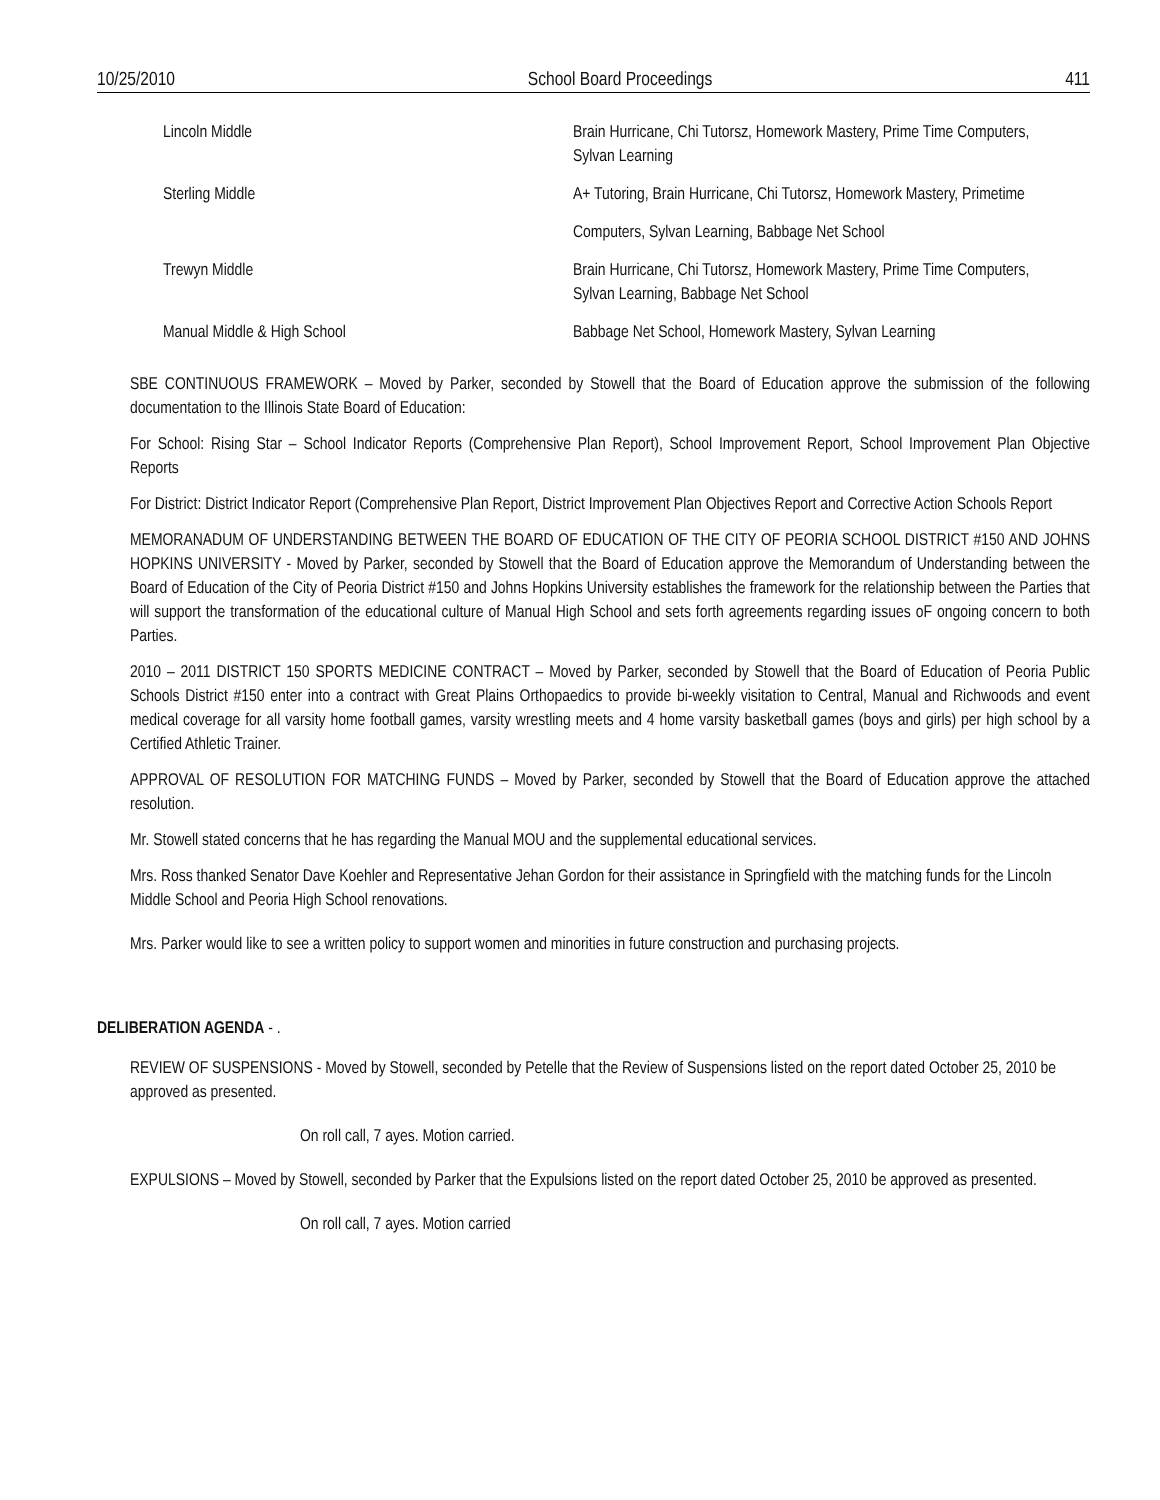10/25/2010 School Board Proceedings 411
| Lincoln Middle | Brain Hurricane, Chi Tutorsz, Homework Mastery, Prime Time Computers, Sylvan Learning |
| Sterling Middle | A+ Tutoring, Brain Hurricane, Chi Tutorsz, Homework Mastery, Primetime |
| | Computers, Sylvan Learning, Babbage Net School |
| Trewyn Middle | Brain Hurricane, Chi Tutorsz, Homework Mastery, Prime Time Computers, Sylvan Learning, Babbage Net School |
| Manual Middle & High School | Babbage Net School, Homework Mastery, Sylvan Learning |
SBE CONTINUOUS FRAMEWORK – Moved by Parker, seconded by Stowell that the Board of Education approve the submission of the following documentation to the Illinois State Board of Education:
For School: Rising Star – School Indicator Reports (Comprehensive Plan Report), School Improvement Report, School Improvement Plan Objective Reports
For District: District Indicator Report (Comprehensive Plan Report, District Improvement Plan Objectives Report and Corrective Action Schools Report
MEMORANADUM OF UNDERSTANDING BETWEEN THE BOARD OF EDUCATION OF THE CITY OF PEORIA SCHOOL DISTRICT #150 AND JOHNS HOPKINS UNIVERSITY - Moved by Parker, seconded by Stowell that the Board of Education approve the Memorandum of Understanding between the Board of Education of the City of Peoria District #150 and Johns Hopkins University establishes the framework for the relationship between the Parties that will support the transformation of the educational culture of Manual High School and sets forth agreements regarding issues oF ongoing concern to both Parties.
2010 – 2011 DISTRICT 150 SPORTS MEDICINE CONTRACT – Moved by Parker, seconded by Stowell that the Board of Education of Peoria Public Schools District #150 enter into a contract with Great Plains Orthopaedics to provide bi-weekly visitation to Central, Manual and Richwoods and event medical coverage for all varsity home football games, varsity wrestling meets and 4 home varsity basketball games (boys and girls) per high school by a Certified Athletic Trainer.
APPROVAL OF RESOLUTION FOR MATCHING FUNDS – Moved by Parker, seconded by Stowell that the Board of Education approve the attached resolution.
Mr. Stowell stated concerns that he has regarding the Manual MOU and the supplemental educational services.
Mrs. Ross thanked Senator Dave Koehler and Representative Jehan Gordon for their assistance in Springfield with the matching funds for the Lincoln Middle School and Peoria High School renovations.
Mrs. Parker would like to see a written policy to support women and minorities in future construction and purchasing projects.
DELIBERATION AGENDA - .
REVIEW OF SUSPENSIONS - Moved by Stowell, seconded by Petelle that the Review of Suspensions listed on the report dated October 25, 2010 be approved as presented.
On roll call, 7 ayes. Motion carried.
EXPULSIONS – Moved by Stowell, seconded by Parker that the Expulsions listed on the report dated October 25, 2010 be approved as presented.
On roll call, 7 ayes. Motion carried